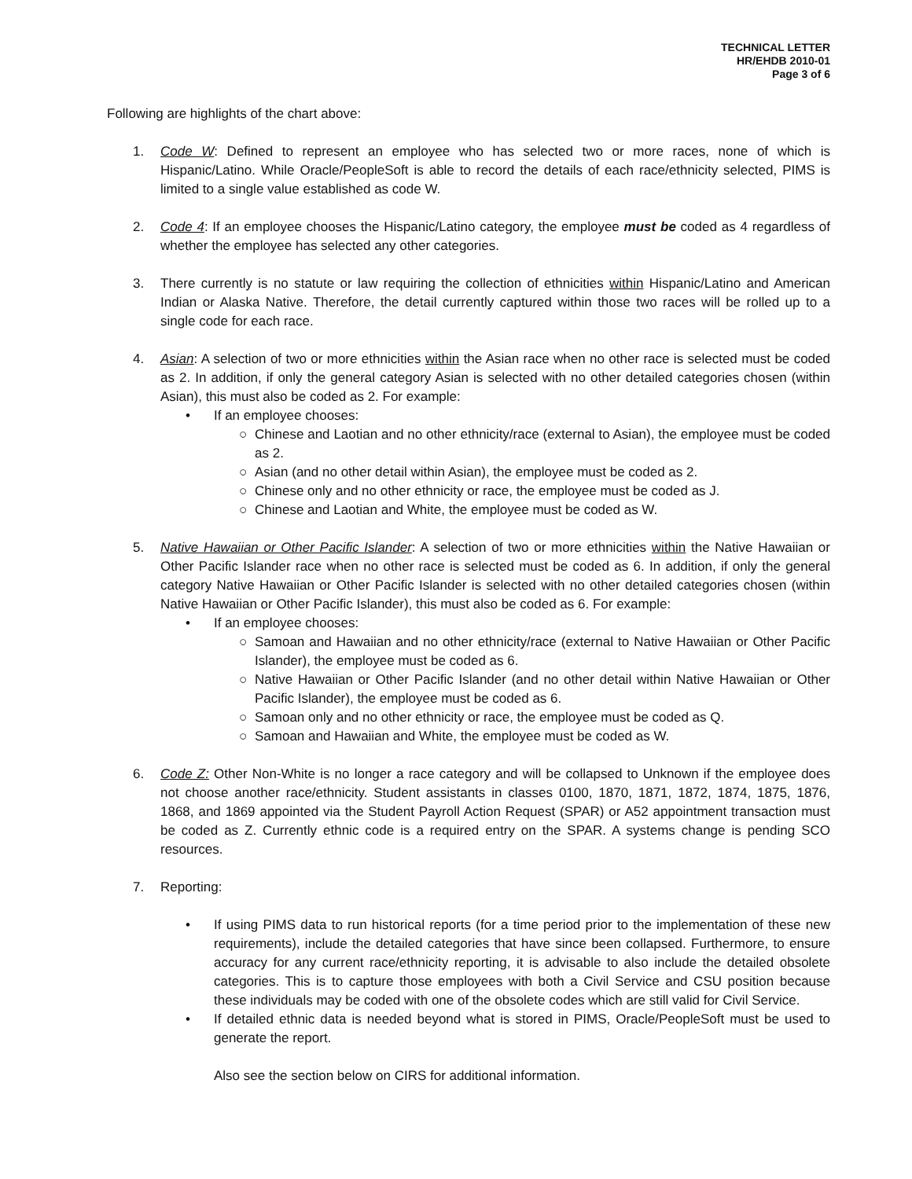TECHNICAL LETTER
HR/EHDB 2010-01
Page 3 of 6
Following are highlights of the chart above:
1. Code W: Defined to represent an employee who has selected two or more races, none of which is Hispanic/Latino. While Oracle/PeopleSoft is able to record the details of each race/ethnicity selected, PIMS is limited to a single value established as code W.
2. Code 4: If an employee chooses the Hispanic/Latino category, the employee must be coded as 4 regardless of whether the employee has selected any other categories.
3. There currently is no statute or law requiring the collection of ethnicities within Hispanic/Latino and American Indian or Alaska Native. Therefore, the detail currently captured within those two races will be rolled up to a single code for each race.
4. Asian: A selection of two or more ethnicities within the Asian race when no other race is selected must be coded as 2. In addition, if only the general category Asian is selected with no other detailed categories chosen (within Asian), this must also be coded as 2. For example:
• If an employee chooses:
○ Chinese and Laotian and no other ethnicity/race (external to Asian), the employee must be coded as 2.
○ Asian (and no other detail within Asian), the employee must be coded as 2.
○ Chinese only and no other ethnicity or race, the employee must be coded as J.
○ Chinese and Laotian and White, the employee must be coded as W.
5. Native Hawaiian or Other Pacific Islander: A selection of two or more ethnicities within the Native Hawaiian or Other Pacific Islander race when no other race is selected must be coded as 6. In addition, if only the general category Native Hawaiian or Other Pacific Islander is selected with no other detailed categories chosen (within Native Hawaiian or Other Pacific Islander), this must also be coded as 6. For example:
• If an employee chooses:
○ Samoan and Hawaiian and no other ethnicity/race (external to Native Hawaiian or Other Pacific Islander), the employee must be coded as 6.
○ Native Hawaiian or Other Pacific Islander (and no other detail within Native Hawaiian or Other Pacific Islander), the employee must be coded as 6.
○ Samoan only and no other ethnicity or race, the employee must be coded as Q.
○ Samoan and Hawaiian and White, the employee must be coded as W.
6. Code Z: Other Non-White is no longer a race category and will be collapsed to Unknown if the employee does not choose another race/ethnicity. Student assistants in classes 0100, 1870, 1871, 1872, 1874, 1875, 1876, 1868, and 1869 appointed via the Student Payroll Action Request (SPAR) or A52 appointment transaction must be coded as Z. Currently ethnic code is a required entry on the SPAR. A systems change is pending SCO resources.
7. Reporting:
• If using PIMS data to run historical reports (for a time period prior to the implementation of these new requirements), include the detailed categories that have since been collapsed. Furthermore, to ensure accuracy for any current race/ethnicity reporting, it is advisable to also include the detailed obsolete categories. This is to capture those employees with both a Civil Service and CSU position because these individuals may be coded with one of the obsolete codes which are still valid for Civil Service.
• If detailed ethnic data is needed beyond what is stored in PIMS, Oracle/PeopleSoft must be used to generate the report.
Also see the section below on CIRS for additional information.